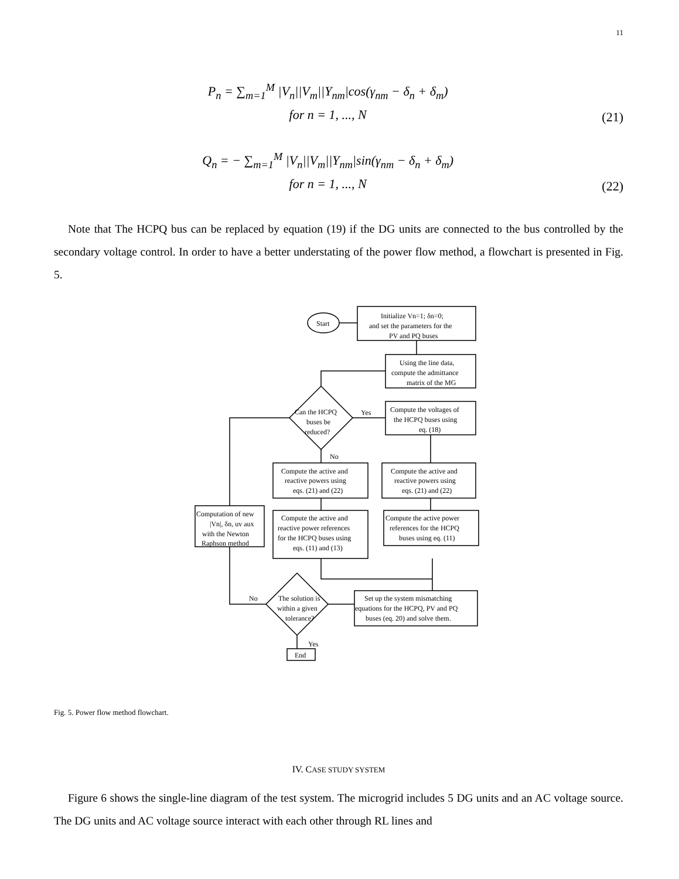11
P<sub>n</sub> = ∑<sub>m=1</sub><sup>M</sup> |V<sub>n</sub>||V<sub>m</sub>||Y<sub>nm</sub>|cos(γ<sub>nm</sub> − δ<sub>n</sub> + δ<sub>m</sub>)
for n = 1, ..., N
(21)
Q<sub>n</sub> = − ∑<sub>m=1</sub><sup>M</sup> |V<sub>n</sub>||V<sub>m</sub>||Y<sub>nm</sub>|sin(γ<sub>nm</sub> − δ<sub>n</sub> + δ<sub>m</sub>)
for n = 1, ..., N
(22)
Note that The HCPQ bus can be replaced by equation (19) if the DG units are connected to the bus controlled by the secondary voltage control. In order to have a better understating of the power flow method, a flowchart is presented in Fig. 5.
Start
Initialize Vn=1; δn=0;
and set the parameters for the
PV and PQ buses
Using the line data,
compute the admittance
matrix of the MG
Can the HCPQ
buses be
reduced?
Yes
No
Compute the voltages of
the HCPQ buses using
eq. (18)
Compute the active and
reactive powers using
eqs. (21) and (22)
Compute the active and
reactive powers using
eqs. (21) and (22)
Computation of new
|Vn|, δn, uv aux
with the Newton
Raphson method
Compute the active and
reactive power references
for the HCPQ buses using
eqs. (11) and (13)
Compute the active power
references for the HCPQ
buses using eq. (11)
Set up the system mismatching
equations for the HCPQ, PV and PQ
buses (eq. 20) and solve them.
The solution is
within a given
tolerance?
No
Yes
End
Fig. 5. Power flow method flowchart.
IV. CASE STUDY SYSTEM
Figure 6 shows the single-line diagram of the test system. The microgrid includes 5 DG units and an AC voltage source. The DG units and AC voltage source interact with each other through RL lines and